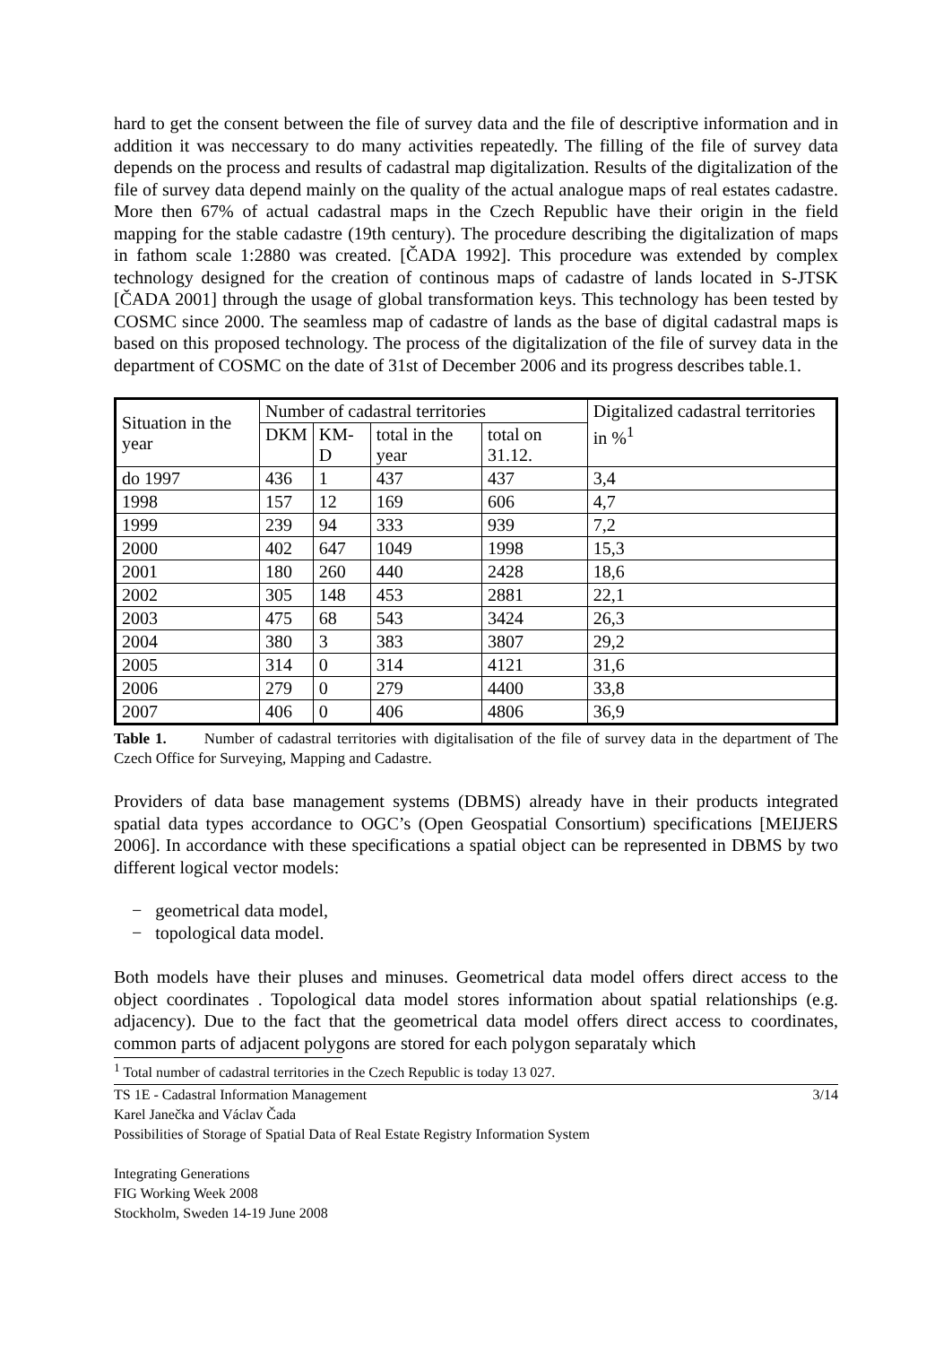hard to get the consent between the file of survey data and the file of descriptive information and in addition it was neccessary to do many activities repeatedly. The filling of the file of survey data depends on the process and results of cadastral map digitalization. Results of the digitalization of the file of survey data depend mainly on the quality of the actual analogue maps of real estates cadastre. More then 67% of actual cadastral maps in the Czech Republic have their origin in the field mapping for the stable cadastre (19th century). The procedure describing the digitalization of maps in fathom scale 1:2880 was created. [ČADA 1992]. This procedure was extended by complex technology designed for the creation of continous maps of cadastre of lands located in S-JTSK [ČADA 2001] through the usage of global transformation keys. This technology has been tested by COSMC since 2000. The seamless map of cadastre of lands as the base of digital cadastral maps is based on this proposed technology. The process of the digitalization of the file of survey data in the department of COSMC on the date of 31st of December 2006 and its progress describes table.1.
| Situation in the year | Number of cadastral territories | | | | Digitalized cadastral territories in %<sup>1</sup> |
| | DKM | KM-D | total in the year | total on 31.12. | |
| do 1997 | 436 | 1 | 437 | 437 | 3,4 |
| 1998 | 157 | 12 | 169 | 606 | 4,7 |
| 1999 | 239 | 94 | 333 | 939 | 7,2 |
| 2000 | 402 | 647 | 1049 | 1998 | 15,3 |
| 2001 | 180 | 260 | 440 | 2428 | 18,6 |
| 2002 | 305 | 148 | 453 | 2881 | 22,1 |
| 2003 | 475 | 68 | 543 | 3424 | 26,3 |
| 2004 | 380 | 3 | 383 | 3807 | 29,2 |
| 2005 | 314 | 0 | 314 | 4121 | 31,6 |
| 2006 | 279 | 0 | 279 | 4400 | 33,8 |
| 2007 | 406 | 0 | 406 | 4806 | 36,9 |
Table 1. Number of cadastral territories with digitalisation of the file of survey data in the department of The Czech Office for Surveying, Mapping and Cadastre.
Providers of data base management systems (DBMS) already have in their products integrated spatial data types accordance to OGC’s (Open Geospatial Consortium) specifications [MEIJERS 2006]. In accordance with these specifications a spatial object can be represented in DBMS by two different logical vector models:
− geometrical data model,
− topological data model.
Both models have their pluses and minuses. Geometrical data model offers direct access to the object coordinates . Topological data model stores information about spatial relationships (e.g. adjacency). Due to the fact that the geometrical data model offers direct access to coordinates, common parts of adjacent polygons are stored for each polygon separataly which
<sup>1</sup> Total number of cadastral territories in the Czech Republic is today 13 027.
TS 1E - Cadastral Information Management 3/14
Karel Janečka and Václav Čada
Possibilities of Storage of Spatial Data of Real Estate Registry Information System
Integrating Generations
FIG Working Week 2008
Stockholm, Sweden 14-19 June 2008